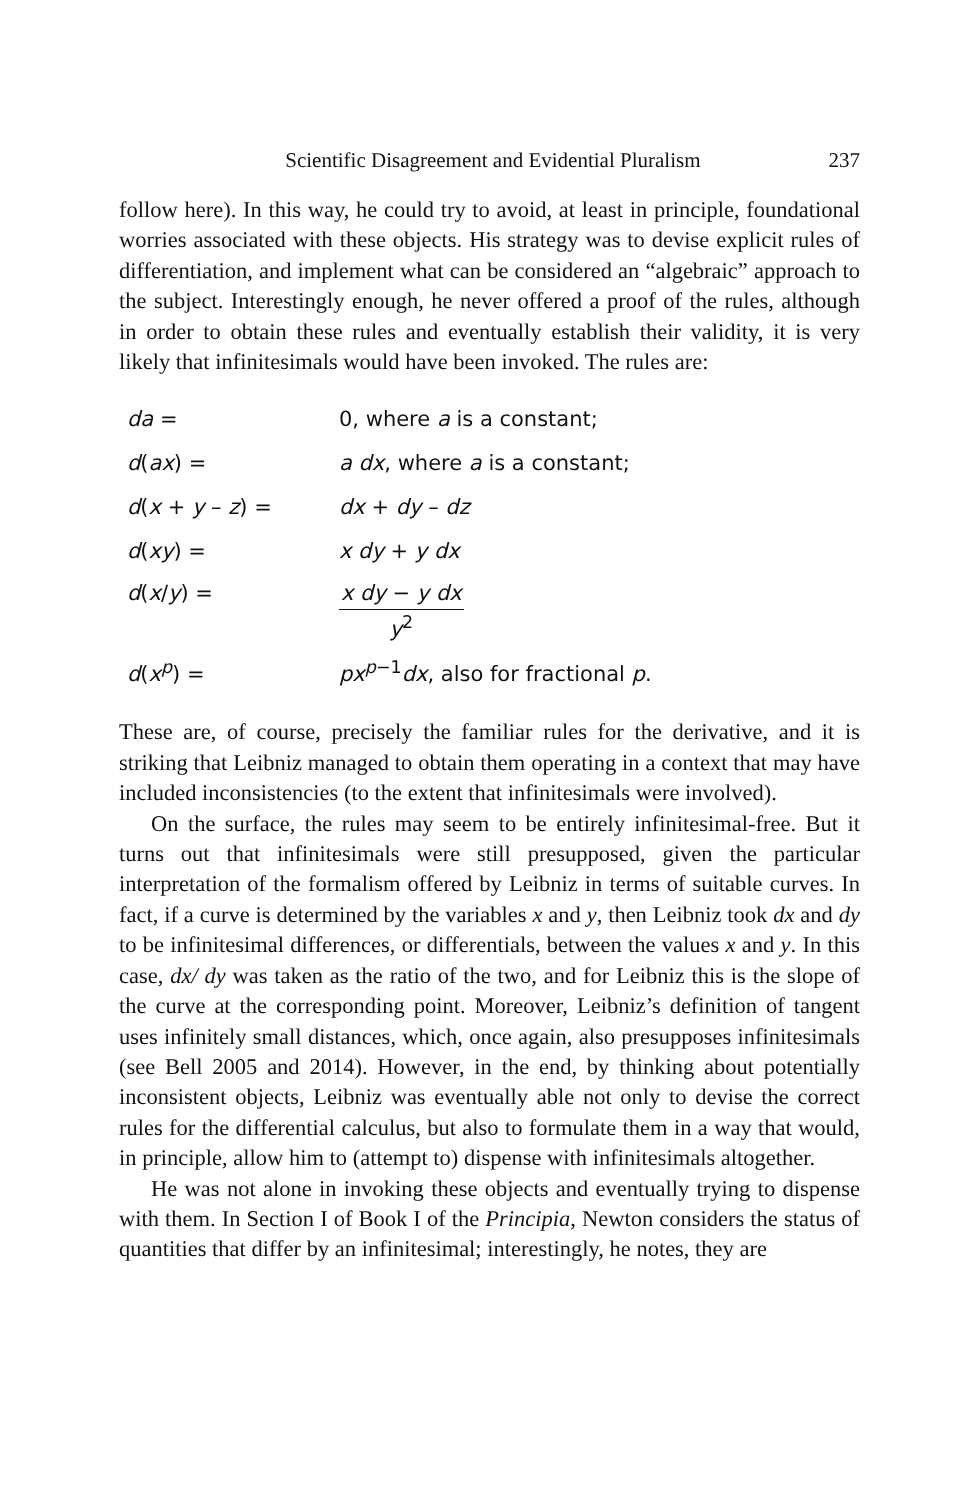Scientific Disagreement and Evidential Pluralism 237
follow here). In this way, he could try to avoid, at least in principle, foundational worries associated with these objects. His strategy was to devise explicit rules of differentiation, and implement what can be considered an “algebraic” approach to the subject. Interestingly enough, he never offered a proof of the rules, although in order to obtain these rules and eventually establish their validity, it is very likely that infinitesimals would have been invoked. The rules are:
| da = | 0, where a is a constant; |
| d ( ax ) = | a dx , where a is a constant; |
| d ( x + y – z ) = | dx + dy – dz |
| d ( xy ) = | x dy + y dx |
| d ( x / y ) = | x dy − y dx y<sup>2</sup> |
| d ( x<sup>p</sup> ) = | px<sup>p</sup><sup>−1</sup> dx , also for fractional p . |
These are, of course, precisely the familiar rules for the derivative, and it is striking that Leibniz managed to obtain them operating in a context that may have included inconsistencies (to the extent that infinitesimals were involved).
On the surface, the rules may seem to be entirely infinitesimal-free. But it turns out that infinitesimals were still presupposed, given the particular interpretation of the formalism offered by Leibniz in terms of suitable curves. In fact, if a curve is determined by the variables x and y, then Leibniz took dx and dy to be infinitesimal differences, or differentials, between the values x and y. In this case, dx/ dy was taken as the ratio of the two, and for Leibniz this is the slope of the curve at the corresponding point. Moreover, Leibniz’s definition of tangent uses infinitely small distances, which, once again, also presupposes infinitesimals (see Bell 2005 and 2014). However, in the end, by thinking about potentially inconsistent objects, Leibniz was eventually able not only to devise the correct rules for the differential calculus, but also to formulate them in a way that would, in principle, allow him to (attempt to) dispense with infinitesimals altogether.
He was not alone in invoking these objects and eventually trying to dispense with them. In Section I of Book I of the Principia, Newton considers the status of quantities that differ by an infinitesimal; interestingly, he notes, they are